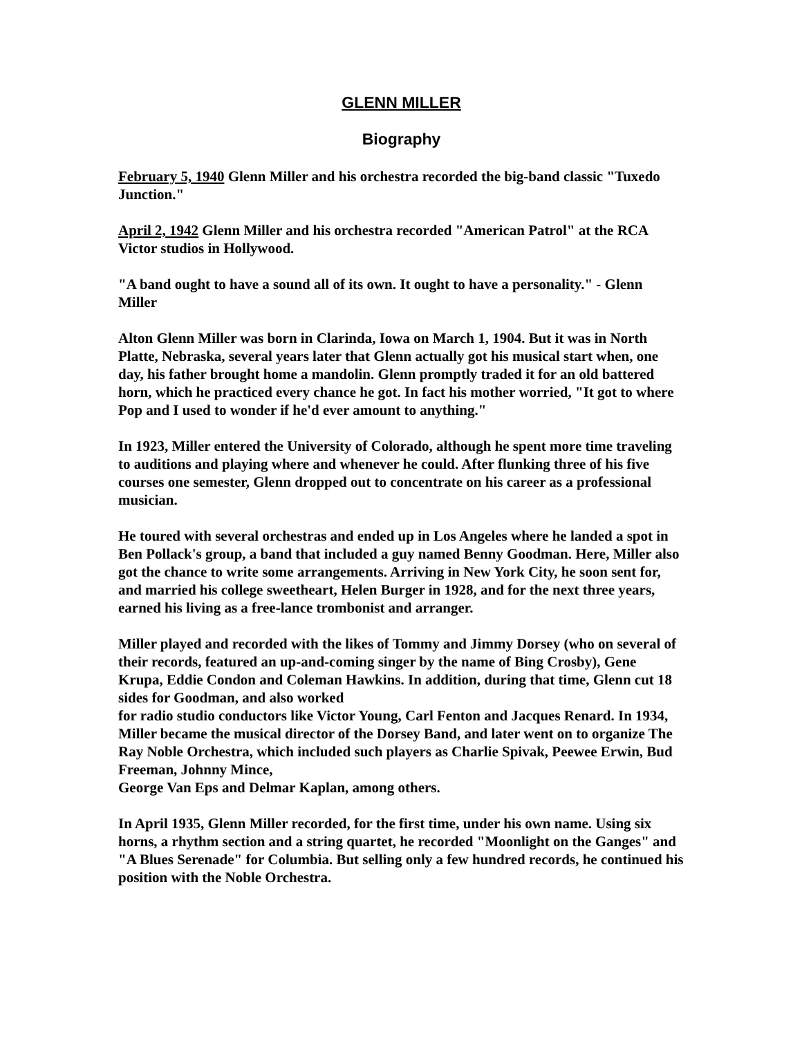GLENN MILLER
Biography
February 5, 1940 Glenn Miller and his orchestra recorded the big-band classic "Tuxedo Junction."
April 2, 1942 Glenn Miller and his orchestra recorded "American Patrol" at the RCA Victor studios in Hollywood.
"A band ought to have a sound all of its own. It ought to have a personality." - Glenn Miller
Alton Glenn Miller was born in Clarinda, Iowa on March 1, 1904. But it was in North Platte, Nebraska, several years later that Glenn actually got his musical start when, one day, his father brought home a mandolin. Glenn promptly traded it for an old battered horn, which he practiced every chance he got. In fact his mother worried, "It got to where Pop and I used to wonder if he'd ever amount to anything."
In 1923, Miller entered the University of Colorado, although he spent more time traveling to auditions and playing where and whenever he could. After flunking three of his five courses one semester, Glenn dropped out to concentrate on his career as a professional musician.
He toured with several orchestras and ended up in Los Angeles where he landed a spot in Ben Pollack's group, a band that included a guy named Benny Goodman. Here, Miller also got the chance to write some arrangements. Arriving in New York City, he soon sent for, and married his college sweetheart, Helen Burger in 1928, and for the next three years, earned his living as a free-lance trombonist and arranger.
Miller played and recorded with the likes of Tommy and Jimmy Dorsey (who on several of their records, featured an up-and-coming singer by the name of Bing Crosby), Gene Krupa, Eddie Condon and Coleman Hawkins. In addition, during that time, Glenn cut 18 sides for Goodman, and also worked
for radio studio conductors like Victor Young, Carl Fenton and Jacques Renard. In 1934, Miller became the musical director of the Dorsey Band, and later went on to organize The Ray Noble Orchestra, which included such players as Charlie Spivak, Peewee Erwin, Bud Freeman, Johnny Mince,
George Van Eps and Delmar Kaplan, among others.
In April 1935, Glenn Miller recorded, for the first time, under his own name. Using six horns, a rhythm section and a string quartet, he recorded "Moonlight on the Ganges" and "A Blues Serenade" for Columbia. But selling only a few hundred records, he continued his position with the Noble Orchestra.